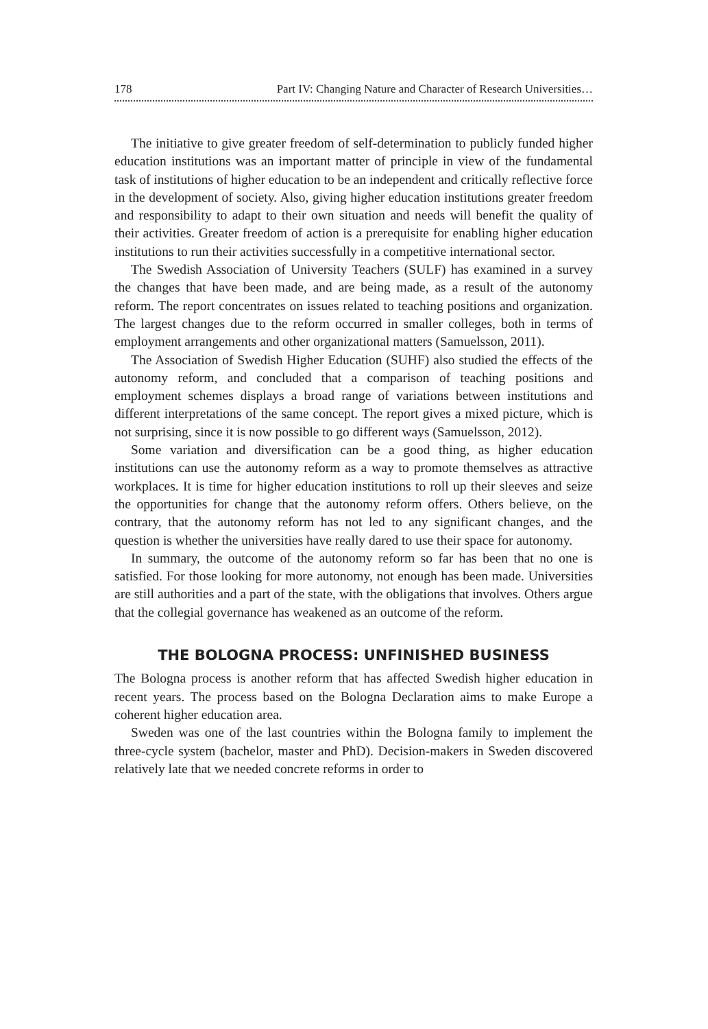178 Part IV: Changing Nature and Character of Research Universities…
The initiative to give greater freedom of self-determination to publicly funded higher education institutions was an important matter of principle in view of the fundamental task of institutions of higher education to be an independent and critically reflective force in the development of society. Also, giving higher education institutions greater freedom and responsibility to adapt to their own situation and needs will benefit the quality of their activities. Greater freedom of action is a prerequisite for enabling higher education institutions to run their activities successfully in a competitive international sector.
The Swedish Association of University Teachers (SULF) has examined in a survey the changes that have been made, and are being made, as a result of the autonomy reform. The report concentrates on issues related to teaching positions and organization. The largest changes due to the reform occurred in smaller colleges, both in terms of employment arrangements and other organizational matters (Samuelsson, 2011).
The Association of Swedish Higher Education (SUHF) also studied the effects of the autonomy reform, and concluded that a comparison of teaching positions and employment schemes displays a broad range of variations between institutions and different interpretations of the same concept. The report gives a mixed picture, which is not surprising, since it is now possible to go different ways (Samuelsson, 2012).
Some variation and diversification can be a good thing, as higher education institutions can use the autonomy reform as a way to promote themselves as attractive workplaces. It is time for higher education institutions to roll up their sleeves and seize the opportunities for change that the autonomy reform offers. Others believe, on the contrary, that the autonomy reform has not led to any significant changes, and the question is whether the universities have really dared to use their space for autonomy.
In summary, the outcome of the autonomy reform so far has been that no one is satisfied. For those looking for more autonomy, not enough has been made. Universities are still authorities and a part of the state, with the obligations that involves. Others argue that the collegial governance has weakened as an outcome of the reform.
THE BOLOGNA PROCESS: UNFINISHED BUSINESS
The Bologna process is another reform that has affected Swedish higher education in recent years. The process based on the Bologna Declaration aims to make Europe a coherent higher education area.
Sweden was one of the last countries within the Bologna family to implement the three-cycle system (bachelor, master and PhD). Decision-makers in Sweden discovered relatively late that we needed concrete reforms in order to